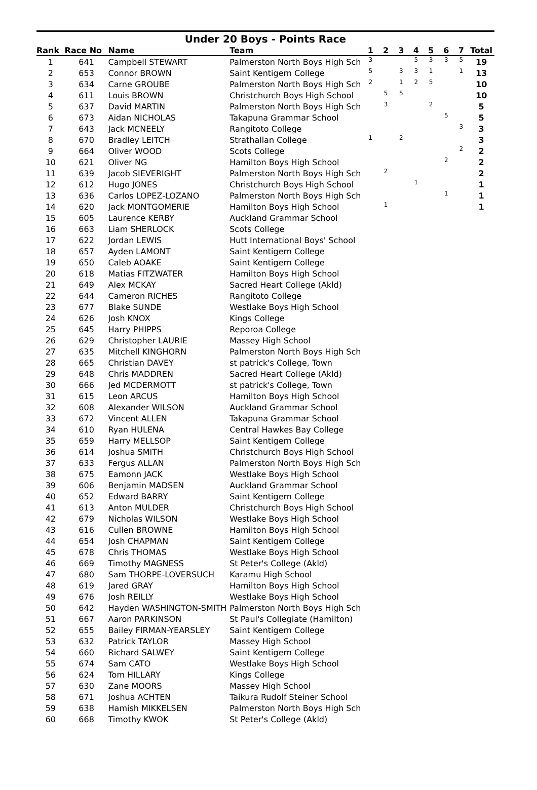Under 20 Boys - Points Race
| Rank | Race No | Name | Team | 1 | 2 | 3 | 4 | 5 | 6 | 7 | Total |
| --- | --- | --- | --- | --- | --- | --- | --- | --- | --- | --- | --- |
| 1 | 641 | Campbell STEWART | Palmerston North Boys High Sch | 3 | | | 5 | 3 | 3 | 5 | 19 |
| 2 | 653 | Connor BROWN | Saint Kentigern College | 5 | | 3 | 3 | 1 | | 1 | 13 |
| 3 | 634 | Carne GROUBE | Palmerston North Boys High Sch | 2 | | 1 | 2 | 5 | | | 10 |
| 4 | 611 | Louis BROWN | Christchurch Boys High School | | 5 | 5 | | | | | 10 |
| 5 | 637 | David MARTIN | Palmerston North Boys High Sch | | 3 | | | 2 | | | 5 |
| 6 | 673 | Aidan NICHOLAS | Takapuna Grammar School | | | | | | 5 | | 5 |
| 7 | 643 | Jack MCNEELY | Rangitoto College | | | | | | | 3 | 3 |
| 8 | 670 | Bradley LEITCH | Strathallan College | 1 | | 2 | | | | | 3 |
| 9 | 664 | Oliver WOOD | Scots College | | | | | | | 2 | 2 |
| 10 | 621 | Oliver NG | Hamilton Boys High School | | | | | | 2 | | 2 |
| 11 | 639 | Jacob SIEVERIGHT | Palmerston North Boys High Sch | | 2 | | | | | | 2 |
| 12 | 612 | Hugo JONES | Christchurch Boys High School | | | | 1 | | | | 1 |
| 13 | 636 | Carlos LOPEZ-LOZANO | Palmerston North Boys High Sch | | | | | | 1 | | 1 |
| 14 | 620 | Jack MONTGOMERIE | Hamilton Boys High School | | 1 | | | | | | 1 |
| 15 | 605 | Laurence KERBY | Auckland Grammar School | | | | | | | | |
| 16 | 663 | Liam SHERLOCK | Scots College | | | | | | | | |
| 17 | 622 | Jordan LEWIS | Hutt International Boys' School | | | | | | | | |
| 18 | 657 | Ayden LAMONT | Saint Kentigern College | | | | | | | | |
| 19 | 650 | Caleb AOAKE | Saint Kentigern College | | | | | | | | |
| 20 | 618 | Matias FITZWATER | Hamilton Boys High School | | | | | | | | |
| 21 | 649 | Alex MCKAY | Sacred Heart College (Akld) | | | | | | | | |
| 22 | 644 | Cameron RICHES | Rangitoto College | | | | | | | | |
| 23 | 677 | Blake SUNDE | Westlake Boys High School | | | | | | | | |
| 24 | 626 | Josh KNOX | Kings College | | | | | | | | |
| 25 | 645 | Harry PHIPPS | Reporoa College | | | | | | | | |
| 26 | 629 | Christopher LAURIE | Massey High School | | | | | | | | |
| 27 | 635 | Mitchell KINGHORN | Palmerston North Boys High Sch | | | | | | | | |
| 28 | 665 | Christian DAVEY | st patrick's College, Town | | | | | | | | |
| 29 | 648 | Chris MADDREN | Sacred Heart College (Akld) | | | | | | | | |
| 30 | 666 | Jed MCDERMOTT | st patrick's College, Town | | | | | | | | |
| 31 | 615 | Leon ARCUS | Hamilton Boys High School | | | | | | | | |
| 32 | 608 | Alexander WILSON | Auckland Grammar School | | | | | | | | |
| 33 | 672 | Vincent ALLEN | Takapuna Grammar School | | | | | | | | |
| 34 | 610 | Ryan HULENA | Central Hawkes Bay College | | | | | | | | |
| 35 | 659 | Harry MELLSOP | Saint Kentigern College | | | | | | | | |
| 36 | 614 | Joshua SMITH | Christchurch Boys High School | | | | | | | | |
| 37 | 633 | Fergus ALLAN | Palmerston North Boys High Sch | | | | | | | | |
| 38 | 675 | Eamonn JACK | Westlake Boys High School | | | | | | | | |
| 39 | 606 | Benjamin MADSEN | Auckland Grammar School | | | | | | | | |
| 40 | 652 | Edward BARRY | Saint Kentigern College | | | | | | | | |
| 41 | 613 | Anton MULDER | Christchurch Boys High School | | | | | | | | |
| 42 | 679 | Nicholas WILSON | Westlake Boys High School | | | | | | | | |
| 43 | 616 | Cullen BROWNE | Hamilton Boys High School | | | | | | | | |
| 44 | 654 | Josh CHAPMAN | Saint Kentigern College | | | | | | | | |
| 45 | 678 | Chris THOMAS | Westlake Boys High School | | | | | | | | |
| 46 | 669 | Timothy MAGNESS | St Peter's College (Akld) | | | | | | | | |
| 47 | 680 | Sam THORPE-LOVERSUCH | Karamu High School | | | | | | | | |
| 48 | 619 | Jared GRAY | Hamilton Boys High School | | | | | | | | |
| 49 | 676 | Josh REILLY | Westlake Boys High School | | | | | | | | |
| 50 | 642 | Hayden WASHINGTON-SMITH | Palmerston North Boys High Sch | | | | | | | | |
| 51 | 667 | Aaron PARKINSON | St Paul's Collegiate (Hamilton) | | | | | | | | |
| 52 | 655 | Bailey FIRMAN-YEARSLEY | Saint Kentigern College | | | | | | | | |
| 53 | 632 | Patrick TAYLOR | Massey High School | | | | | | | | |
| 54 | 660 | Richard SALWEY | Saint Kentigern College | | | | | | | | |
| 55 | 674 | Sam CATO | Westlake Boys High School | | | | | | | | |
| 56 | 624 | Tom HILLARY | Kings College | | | | | | | | |
| 57 | 630 | Zane MOORS | Massey High School | | | | | | | | |
| 58 | 671 | Joshua ACHTEN | Taikura Rudolf Steiner School | | | | | | | | |
| 59 | 638 | Hamish MIKKELSEN | Palmerston North Boys High Sch | | | | | | | | |
| 60 | 668 | Timothy KWOK | St Peter's College (Akld) | | | | | | | | |